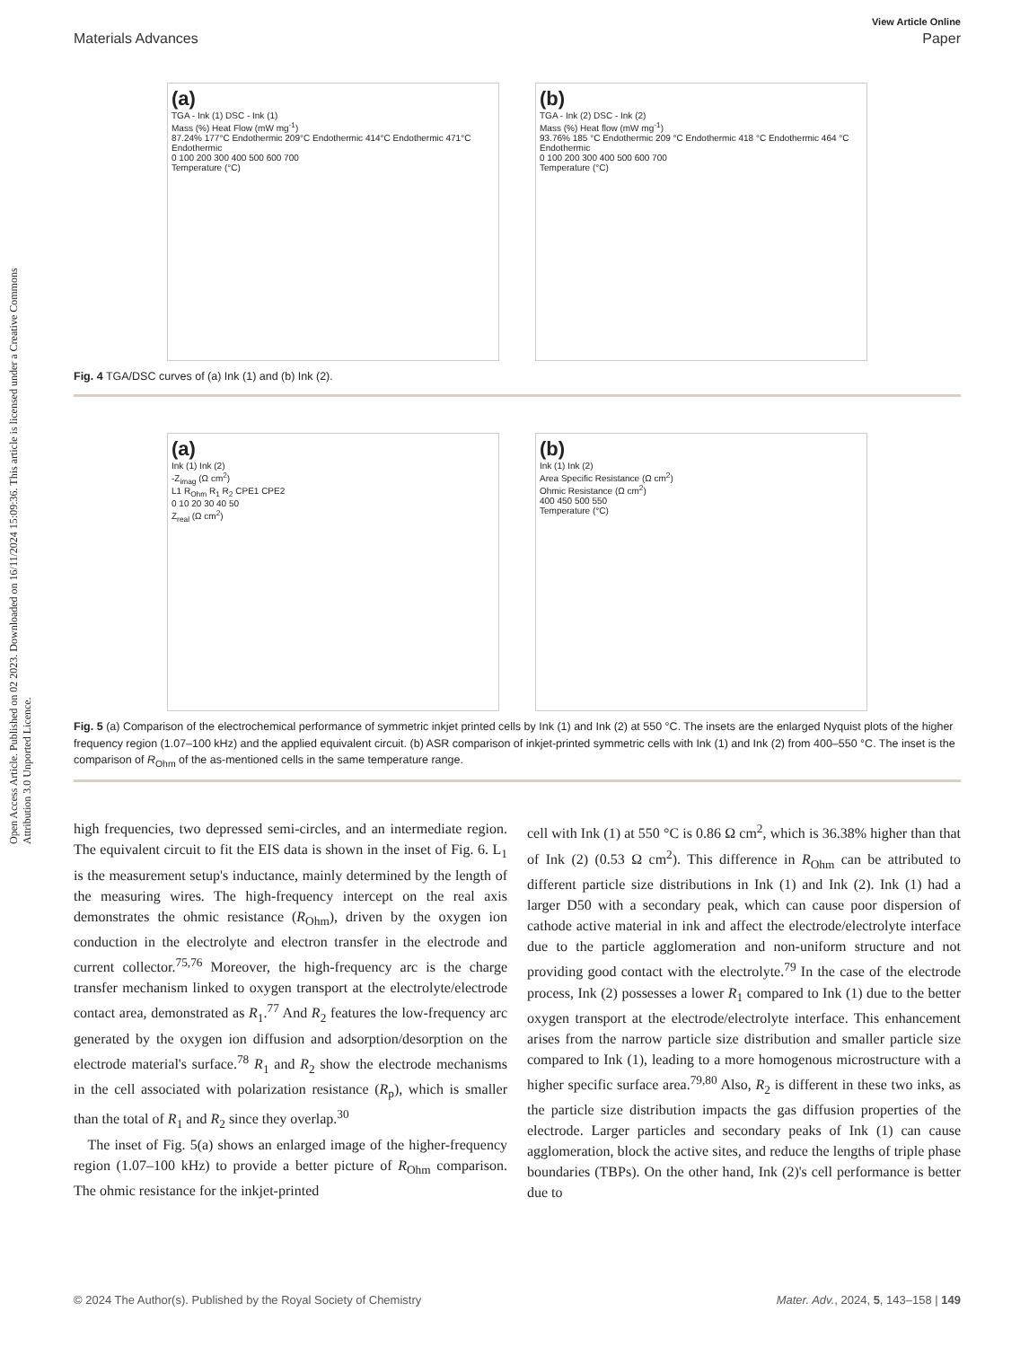Open Access Article. Published on 02 2023. Downloaded on 16/11/2024 15:09:36. This article is licensed under a Creative Commons Attribution 3.0 Unported Licence.
View Article Online
Materials Advances Paper
(a)
TGA - Ink (1) DSC - Ink (1)
Mass (%) Heat Flow (mW mg<sup>-1</sup>)
87.24% 177°C Endothermic 209°C Endothermic 414°C Endothermic 471°C Endothermic
0 100 200 300 400 500 600 700
Temperature (°C)
(b)
TGA - Ink (2) DSC - Ink (2)
Mass (%) Heat flow (mW mg<sup>-1</sup>)
93.76% 185 °C Endothermic 209 °C Endothermic 418 °C Endothermic 464 °C Endothermic
0 100 200 300 400 500 600 700
Temperature (°C)
Fig. 4 TGA/DSC curves of (a) Ink (1) and (b) Ink (2).
(a)
Ink (1) Ink (2)
-Z<sub>imag</sub> (Ω cm<sup>2</sup>)
L1 R<sub>Ohm</sub> R<sub>1</sub> R<sub>2</sub> CPE1 CPE2
0 10 20 30 40 50
Z<sub>real</sub> (Ω cm<sup>2</sup>)
(b)
Ink (1) Ink (2)
Area Specific Resistance (Ω cm<sup>2</sup>)
Ohmic Resistance (Ω cm<sup>2</sup>)
400 450 500 550
Temperature (°C)
Fig. 5 (a) Comparison of the electrochemical performance of symmetric inkjet printed cells by Ink (1) and Ink (2) at 550 °C. The insets are the enlarged Nyquist plots of the higher frequency region (1.07–100 kHz) and the applied equivalent circuit. (b) ASR comparison of inkjet-printed symmetric cells with Ink (1) and Ink (2) from 400–550 °C. The inset is the comparison of R<sub>Ohm</sub> of the as-mentioned cells in the same temperature range.
high frequencies, two depressed semi-circles, and an intermediate region. The equivalent circuit to fit the EIS data is shown in the inset of Fig. 6. L<sub>1</sub> is the measurement setup's inductance, mainly determined by the length of the measuring wires. The high-frequency intercept on the real axis demonstrates the ohmic resistance (R<sub>Ohm</sub>), driven by the oxygen ion conduction in the electrolyte and electron transfer in the electrode and current collector.<sup>75,76</sup> Moreover, the high-frequency arc is the charge transfer mechanism linked to oxygen transport at the electrolyte/electrode contact area, demonstrated as R<sub>1</sub>.<sup>77</sup> And R<sub>2</sub> features the low-frequency arc generated by the oxygen ion diffusion and adsorption/desorption on the electrode material's surface.<sup>78</sup> R<sub>1</sub> and R<sub>2</sub> show the electrode mechanisms in the cell associated with polarization resistance (R<sub>p</sub>), which is smaller than the total of R<sub>1</sub> and R<sub>2</sub> since they overlap.<sup>30</sup>
The inset of Fig. 5(a) shows an enlarged image of the higher-frequency region (1.07–100 kHz) to provide a better picture of R<sub>Ohm</sub> comparison. The ohmic resistance for the inkjet-printed
cell with Ink (1) at 550 °C is 0.86 Ω cm<sup>2</sup>, which is 36.38% higher than that of Ink (2) (0.53 Ω cm<sup>2</sup>). This difference in R<sub>Ohm</sub> can be attributed to different particle size distributions in Ink (1) and Ink (2). Ink (1) had a larger D50 with a secondary peak, which can cause poor dispersion of cathode active material in ink and affect the electrode/electrolyte interface due to the particle agglomeration and non-uniform structure and not providing good contact with the electrolyte.<sup>79</sup> In the case of the electrode process, Ink (2) possesses a lower R<sub>1</sub> compared to Ink (1) due to the better oxygen transport at the electrode/electrolyte interface. This enhancement arises from the narrow particle size distribution and smaller particle size compared to Ink (1), leading to a more homogenous microstructure with a higher specific surface area.<sup>79,80</sup> Also, R<sub>2</sub> is different in these two inks, as the particle size distribution impacts the gas diffusion properties of the electrode. Larger particles and secondary peaks of Ink (1) can cause agglomeration, block the active sites, and reduce the lengths of triple phase boundaries (TBPs). On the other hand, Ink (2)'s cell performance is better due to
© 2024 The Author(s). Published by the Royal Society of Chemistry Mater. Adv., 2024, 5, 143–158 | 149